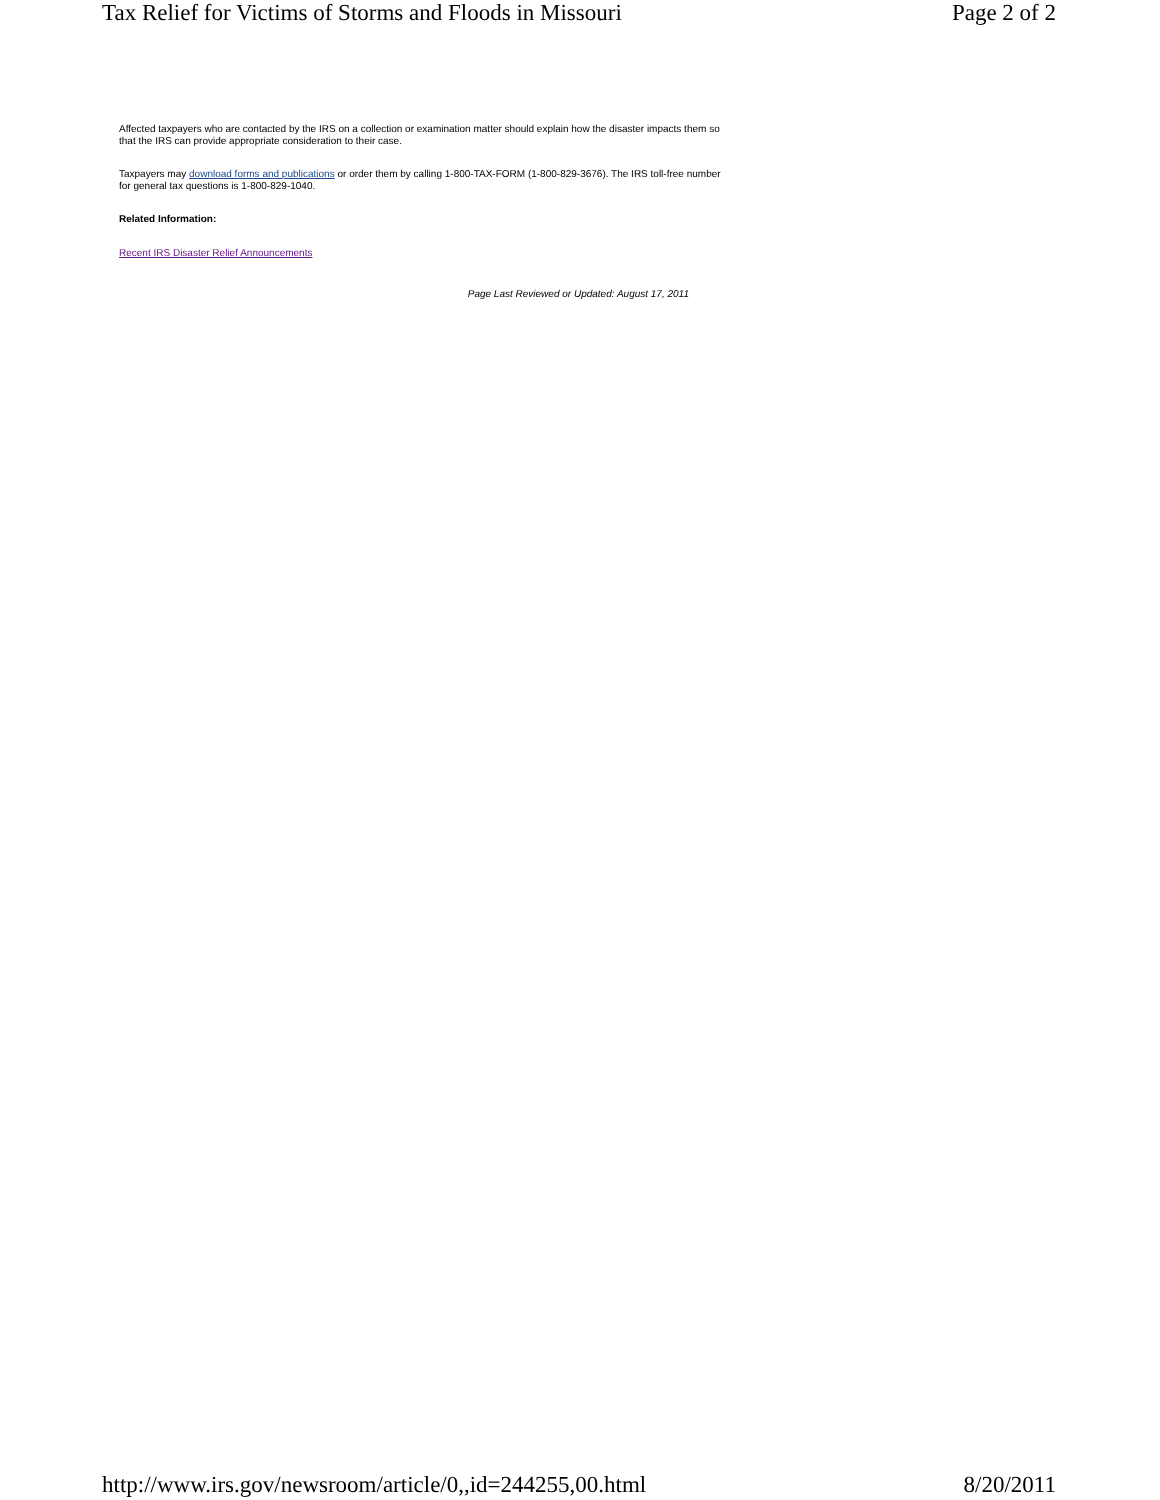Tax Relief for Victims of Storms and Floods in Missouri Page 2 of 2
Affected taxpayers who are contacted by the IRS on a collection or examination matter should explain how the disaster impacts them so that the IRS can provide appropriate consideration to their case.
Taxpayers may download forms and publications or order them by calling 1-800-TAX-FORM (1-800-829-3676). The IRS toll-free number for general tax questions is 1-800-829-1040.
Related Information:
Recent IRS Disaster Relief Announcements
Page Last Reviewed or Updated: August 17, 2011
http://www.irs.gov/newsroom/article/0,,id=244255,00.html 8/20/2011